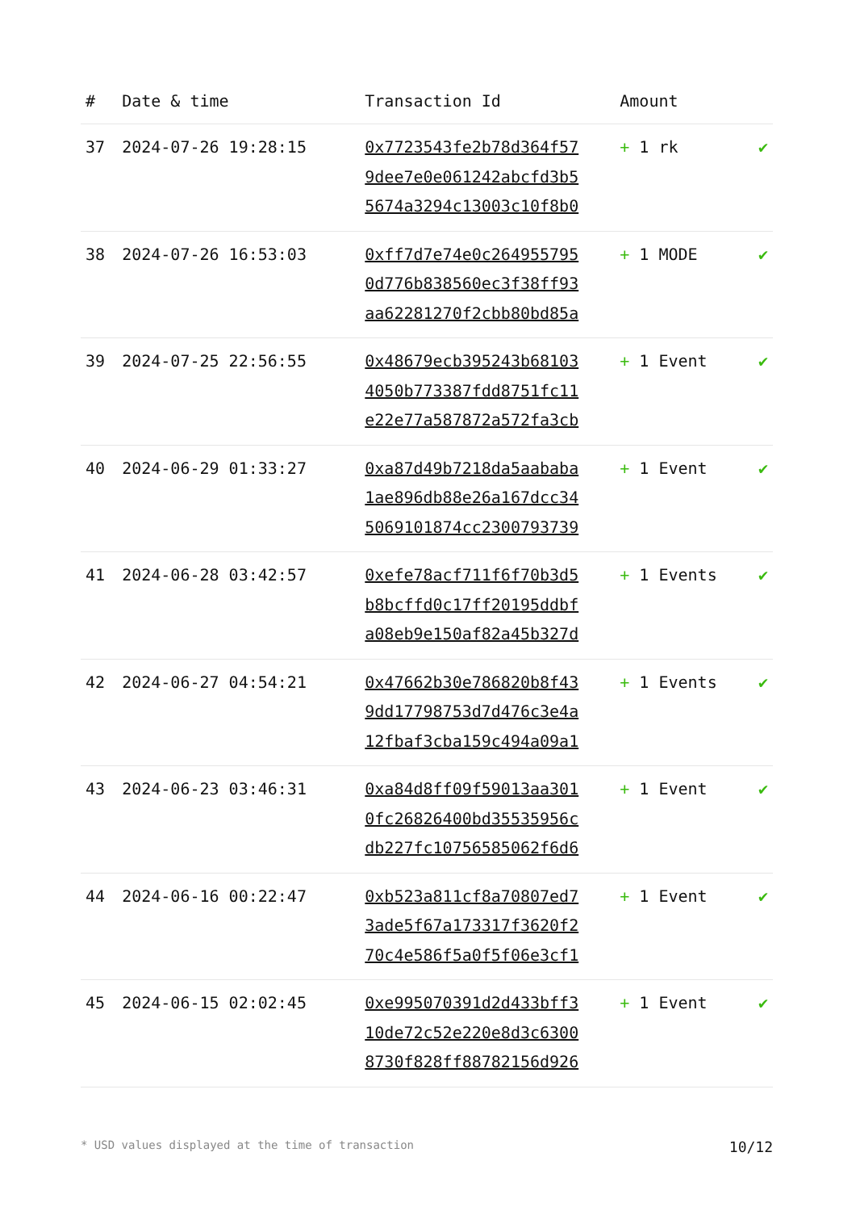| # | Date & time | Transaction Id | Amount | |
| --- | --- | --- | --- | --- |
| 37 | 2024-07-26 19:28:15 | 0x7723543fe2b78d364f57 9dee7e0e061242abcfd3b5 5674a3294c13003c10f8b0 | + 1 rk | ✔ |
| 38 | 2024-07-26 16:53:03 | 0xff7d7e74e0c264955795 0d776b838560ec3f38ff93 aa62281270f2cbb80bd85a | + 1 MODE | ✔ |
| 39 | 2024-07-25 22:56:55 | 0x48679ecb395243b68103 4050b773387fdd8751fc11 e22e77a587872a572fa3cb | + 1 Event | ✔ |
| 40 | 2024-06-29 01:33:27 | 0xa87d49b7218da5aababa 1ae896db88e26a167dcc34 5069101874cc2300793739 | + 1 Event | ✔ |
| 41 | 2024-06-28 03:42:57 | 0xefe78acf711f6f70b3d5 b8bcffd0c17ff20195ddbf a08eb9e150af82a45b327d | + 1 Events | ✔ |
| 42 | 2024-06-27 04:54:21 | 0x47662b30e786820b8f43 9dd17798753d7d476c3e4a 12fbaf3cba159c494a09a1 | + 1 Events | ✔ |
| 43 | 2024-06-23 03:46:31 | 0xa84d8ff09f59013aa301 0fc26826400bd35535956c db227fc10756585062f6d6 | + 1 Event | ✔ |
| 44 | 2024-06-16 00:22:47 | 0xb523a811cf8a70807ed7 3ade5f67a173317f3620f2 70c4e586f5a0f5f06e3cf1 | + 1 Event | ✔ |
| 45 | 2024-06-15 02:02:45 | 0xe995070391d2d433bff3 10de72c52e220e8d3c6300 8730f828ff88782156d926 | + 1 Event | ✔ |
* USD values displayed at the time of transaction 10/12